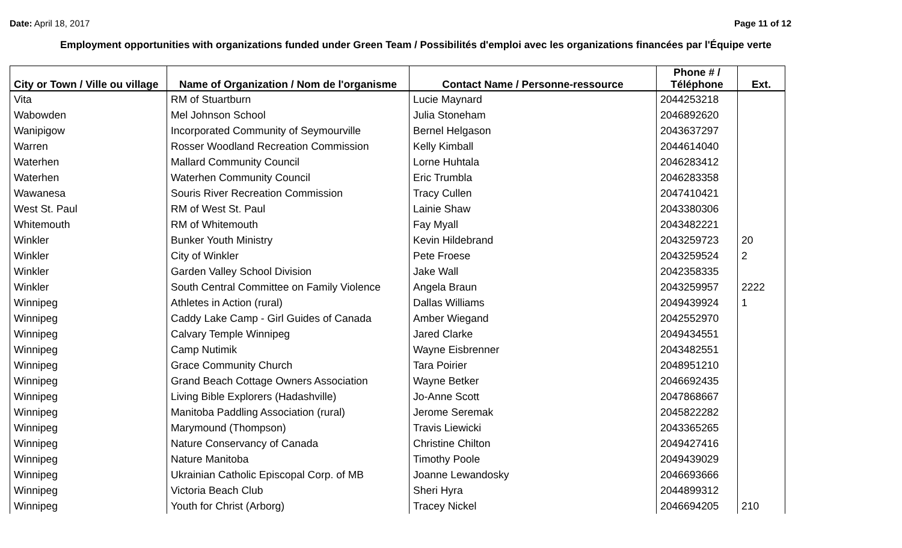Date: April 18, 2017 Page 11 of 12
Employment opportunities with organizations funded under Green Team / Possibilités d'emploi avec les organizations financées par l'Équipe verte
| City or Town / Ville ou village | Name of Organization / Nom de l'organisme | Contact Name / Personne-ressource | Phone # / Téléphone | Ext. |
| --- | --- | --- | --- | --- |
| Vita | RM of Stuartburn | Lucie Maynard | 2044253218 | |
| Wabowden | Mel Johnson School | Julia Stoneham | 2046892620 | |
| Wanipigow | Incorporated Community of Seymourville | Bernel Helgason | 2043637297 | |
| Warren | Rosser Woodland Recreation Commission | Kelly Kimball | 2044614040 | |
| Waterhen | Mallard Community Council | Lorne Huhtala | 2046283412 | |
| Waterhen | Waterhen Community Council | Eric Trumbla | 2046283358 | |
| Wawanesa | Souris River Recreation Commission | Tracy Cullen | 2047410421 | |
| West St. Paul | RM of West St. Paul | Lainie Shaw | 2043380306 | |
| Whitemouth | RM of Whitemouth | Fay Myall | 2043482221 | |
| Winkler | Bunker Youth Ministry | Kevin Hildebrand | 2043259723 | 20 |
| Winkler | City of Winkler | Pete Froese | 2043259524 | 2 |
| Winkler | Garden Valley School Division | Jake Wall | 2042358335 | |
| Winkler | South Central Committee on Family Violence | Angela Braun | 2043259957 | 2222 |
| Winnipeg | Athletes in Action (rural) | Dallas Williams | 2049439924 | 1 |
| Winnipeg | Caddy Lake Camp - Girl Guides of Canada | Amber Wiegand | 2042552970 | |
| Winnipeg | Calvary Temple Winnipeg | Jared Clarke | 2049434551 | |
| Winnipeg | Camp Nutimik | Wayne Eisbrenner | 2043482551 | |
| Winnipeg | Grace Community Church | Tara Poirier | 2048951210 | |
| Winnipeg | Grand Beach Cottage Owners Association | Wayne Betker | 2046692435 | |
| Winnipeg | Living Bible Explorers (Hadashville) | Jo-Anne Scott | 2047868667 | |
| Winnipeg | Manitoba Paddling Association (rural) | Jerome Seremak | 2045822282 | |
| Winnipeg | Marymound (Thompson) | Travis Liewicki | 2043365265 | |
| Winnipeg | Nature Conservancy of Canada | Christine Chilton | 2049427416 | |
| Winnipeg | Nature Manitoba | Timothy Poole | 2049439029 | |
| Winnipeg | Ukrainian Catholic Episcopal Corp. of MB | Joanne Lewandosky | 2046693666 | |
| Winnipeg | Victoria Beach Club | Sheri Hyra | 2044899312 | |
| Winnipeg | Youth for Christ (Arborg) | Tracey Nickel | 2046694205 | 210 |